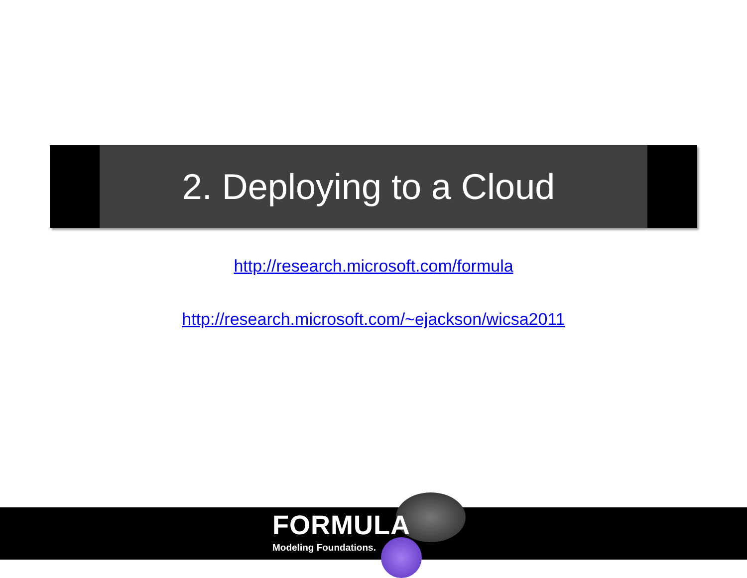2. Deploying to a Cloud
http://research.microsoft.com/formula
http://research.microsoft.com/~ejackson/wicsa2011
FORMULA
Modeling Foundations.